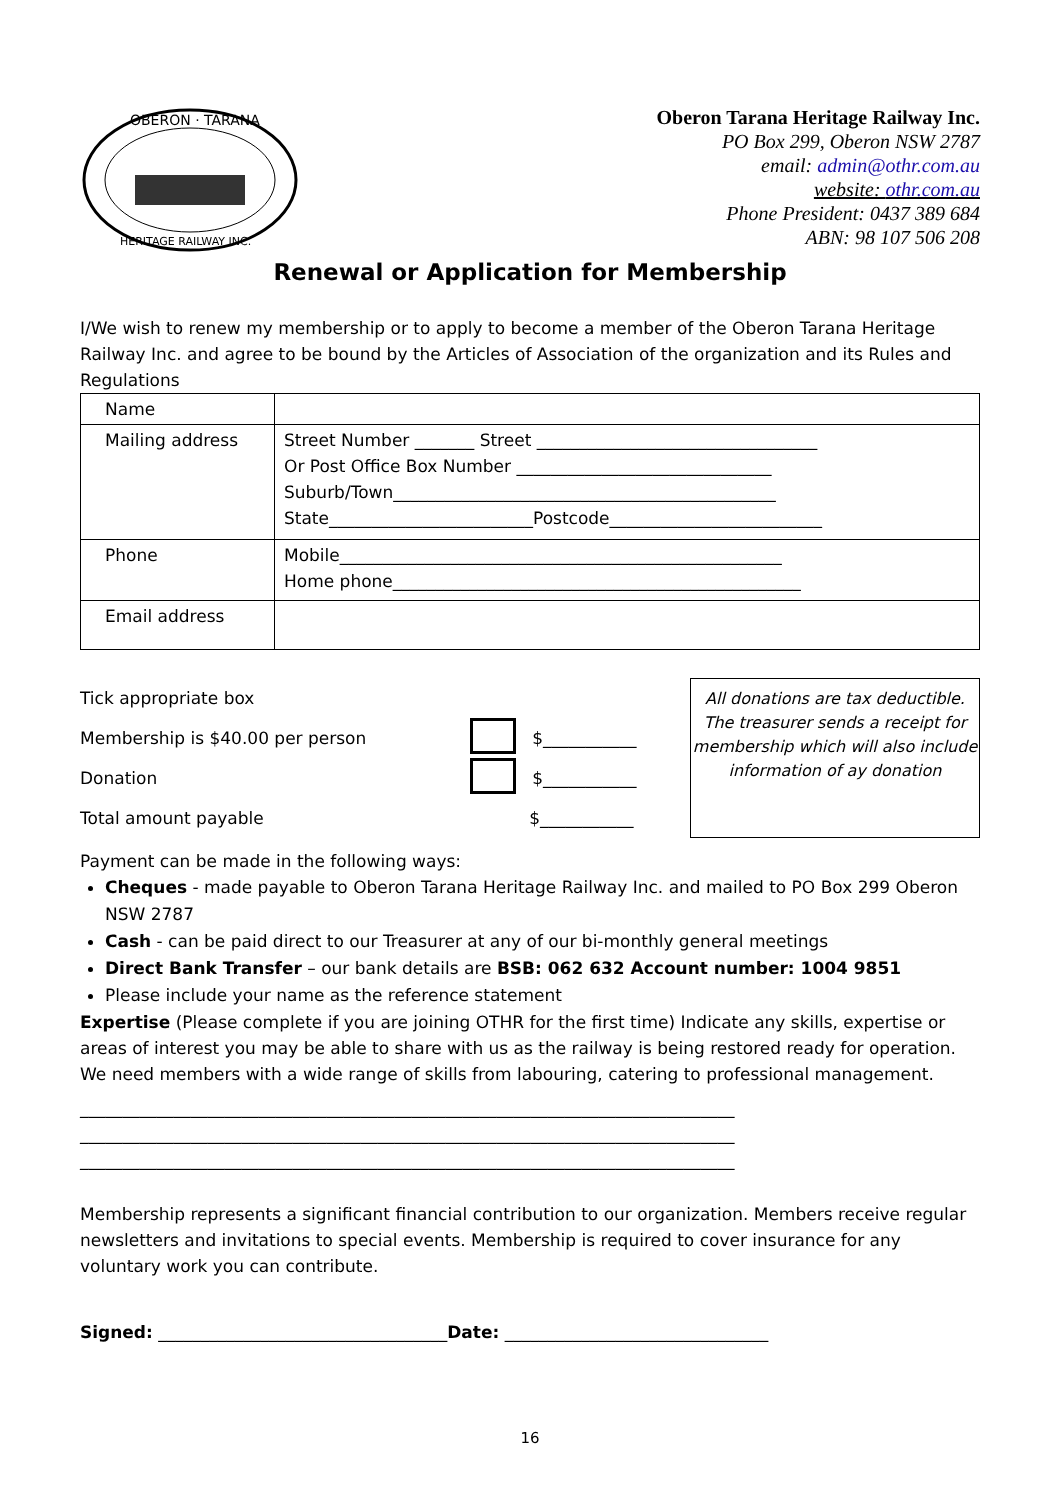OBERON · TARANA
HERITAGE RAILWAY INC.
Oberon Tarana Heritage Railway Inc.
PO Box 299, Oberon NSW 2787
email: admin@othr.com.au
website: othr.com.au
Phone President: 0437 389 684
ABN: 98 107 506 208
Renewal or Application for Membership
I/We wish to renew my membership or to apply to become a member of the Oberon Tarana Heritage Railway Inc. and agree to be bound by the Articles of Association of the organization and its Rules and Regulations
| Name | |
| Mailing address | Street Number _______ Street _________________________________ Or Post Office Box Number ______________________________ Suburb/Town_____________________________________________ State________________________Postcode_________________________ |
| Phone | Mobile____________________________________________________ Home phone________________________________________________ |
| Email address | |
Tick appropriate box
Membership is $40.00 per person $___________
Donation $___________
Total amount payable $___________
All donations are tax deductible. The treasurer sends a receipt for membership which will also include information of ay donation
Payment can be made in the following ways:
Cheques - made payable to Oberon Tarana Heritage Railway Inc. and mailed to PO Box 299 Oberon NSW 2787
Cash - can be paid direct to our Treasurer at any of our bi-monthly general meetings
Direct Bank Transfer – our bank details are BSB: 062 632 Account number: 1004 9851
Please include your name as the reference statement
Expertise (Please complete if you are joining OTHR for the first time) Indicate any skills, expertise or areas of interest you may be able to share with us as the railway is being restored ready for operation. We need members with a wide range of skills from labouring, catering to professional management.
_____________________________________________________________________________
_____________________________________________________________________________
_____________________________________________________________________________
Membership represents a significant financial contribution to our organization. Members receive regular newsletters and invitations to special events. Membership is required to cover insurance for any voluntary work you can contribute.
Signed: __________________________________Date: _______________________________
16